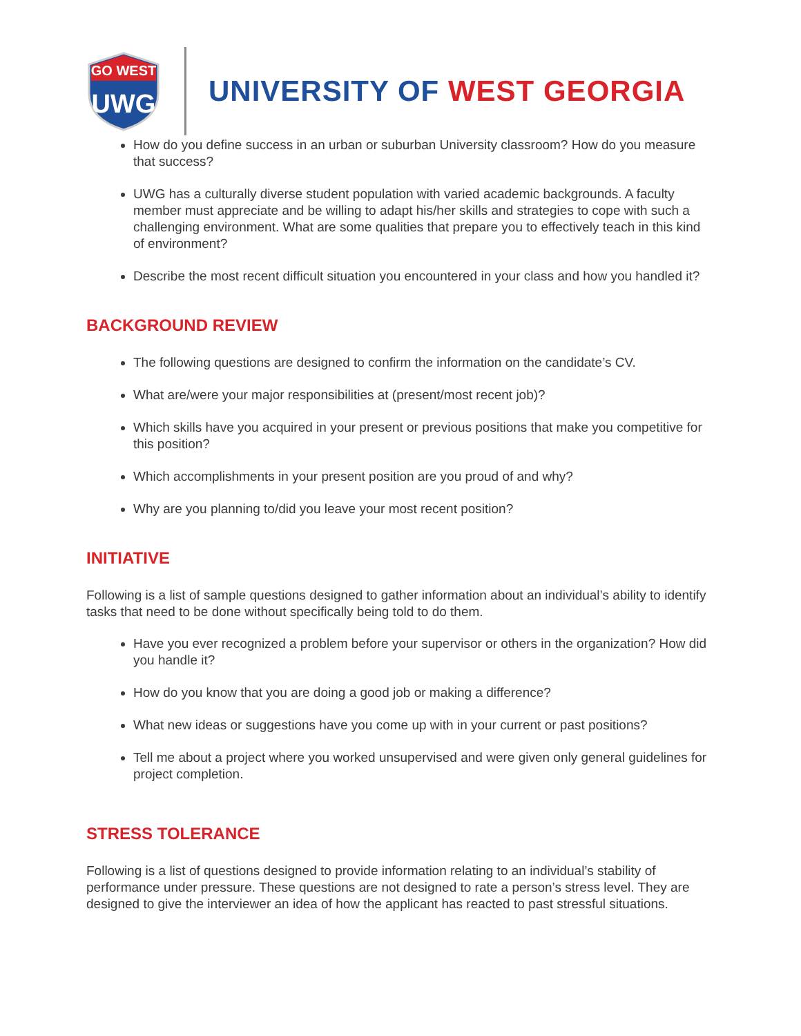GO WEST
UWG
UNIVERSITY OF WEST GEORGIA
How do you define success in an urban or suburban University classroom? How do you measure that success?
UWG has a culturally diverse student population with varied academic backgrounds. A faculty member must appreciate and be willing to adapt his/her skills and strategies to cope with such a challenging environment. What are some qualities that prepare you to effectively teach in this kind of environment?
Describe the most recent difficult situation you encountered in your class and how you handled it?
BACKGROUND REVIEW
The following questions are designed to confirm the information on the candidate’s CV.
What are/were your major responsibilities at (present/most recent job)?
Which skills have you acquired in your present or previous positions that make you competitive for this position?
Which accomplishments in your present position are you proud of and why?
Why are you planning to/did you leave your most recent position?
INITIATIVE
Following is a list of sample questions designed to gather information about an individual’s ability to identify tasks that need to be done without specifically being told to do them.
Have you ever recognized a problem before your supervisor or others in the organization? How did you handle it?
How do you know that you are doing a good job or making a difference?
What new ideas or suggestions have you come up with in your current or past positions?
Tell me about a project where you worked unsupervised and were given only general guidelines for project completion.
STRESS TOLERANCE
Following is a list of questions designed to provide information relating to an individual’s stability of performance under pressure. These questions are not designed to rate a person’s stress level. They are designed to give the interviewer an idea of how the applicant has reacted to past stressful situations.